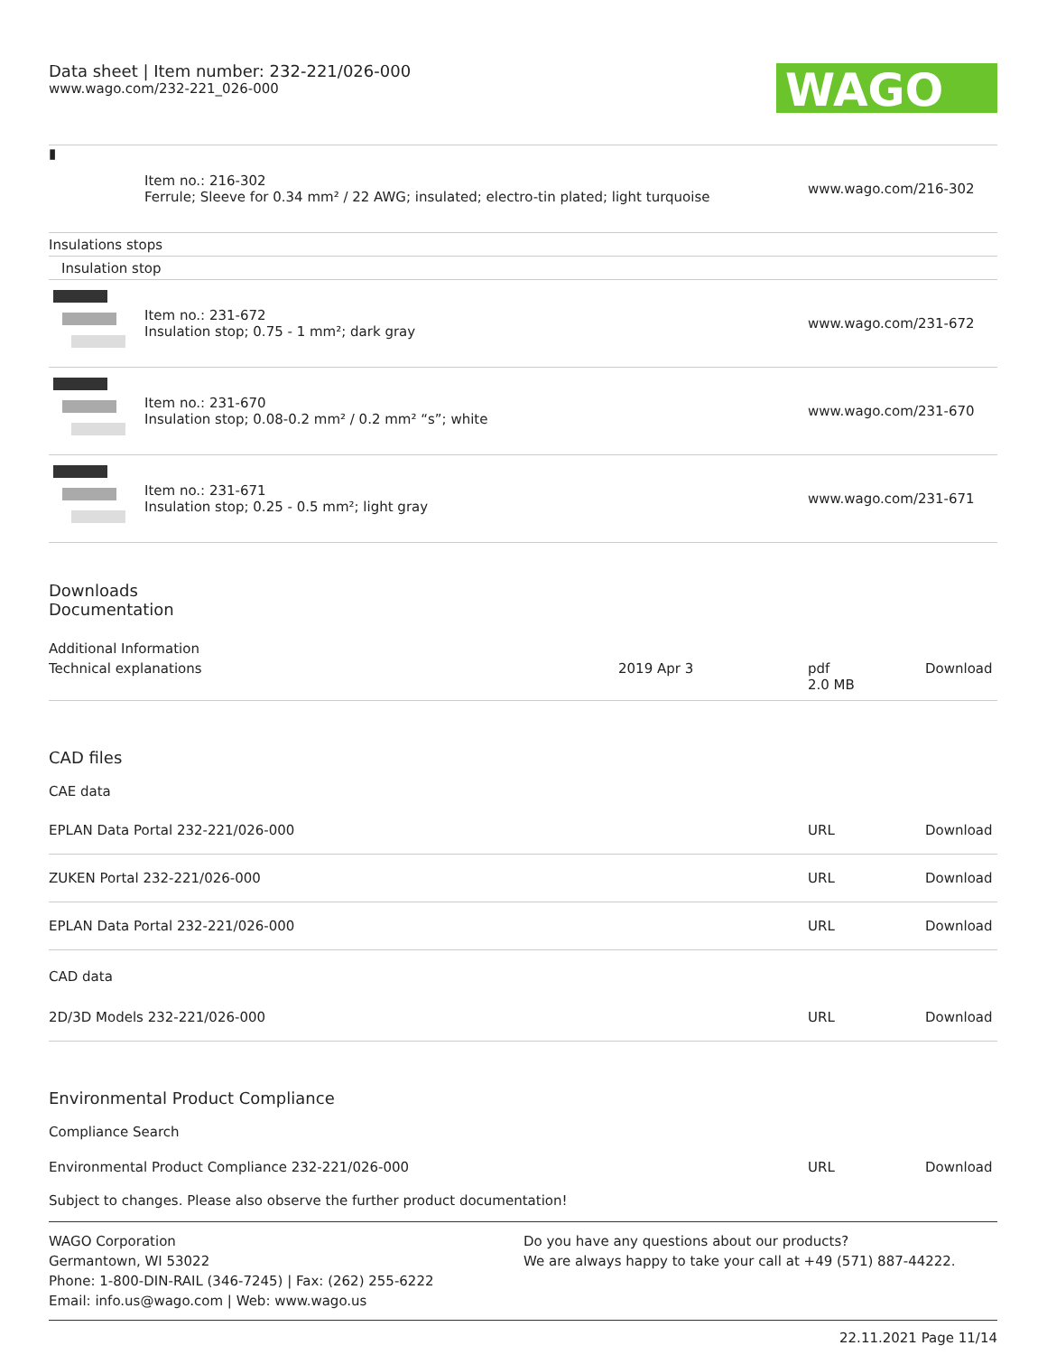Data sheet | Item number: 232-221/026-000
www.wago.com/232-221_026-000
WAGO
| ▮ | Item no.: 216-302 Ferrule; Sleeve for 0.34 mm² / 22 AWG; insulated; electro-tin plated; light turquoise | www.wago.com/216-302 |
| Insulations stops | | |
| Insulation stop | | |
| | Item no.: 231-672 Insulation stop; 0.75 - 1 mm²; dark gray | www.wago.com/231-672 |
| | Item no.: 231-670 Insulation stop; 0.08-0.2 mm² / 0.2 mm² “s”; white | www.wago.com/231-670 |
| | Item no.: 231-671 Insulation stop; 0.25 - 0.5 mm²; light gray | www.wago.com/231-671 |
Downloads
Documentation
Additional Information
| Technical explanations | 2019 Apr 3 | pdf 2.0 MB | Download |
CAD files
CAE data
| EPLAN Data Portal 232-221/026-000 | URL | Download |
| ZUKEN Portal 232-221/026-000 | URL | Download |
| EPLAN Data Portal 232-221/026-000 | URL | Download |
CAD data
| 2D/3D Models 232-221/026-000 | URL | Download |
Environmental Product Compliance
Compliance Search
| Environmental Product Compliance 232-221/026-000 | URL | Download |
Subject to changes. Please also observe the further product documentation!
WAGO Corporation
Germantown, WI 53022
Phone: 1-800-DIN-RAIL (346-7245) | Fax: (262) 255-6222
Email: info.us@wago.com | Web: www.wago.us
Do you have any questions about our products?
We are always happy to take your call at +49 (571) 887-44222.
22.11.2021 Page 11/14